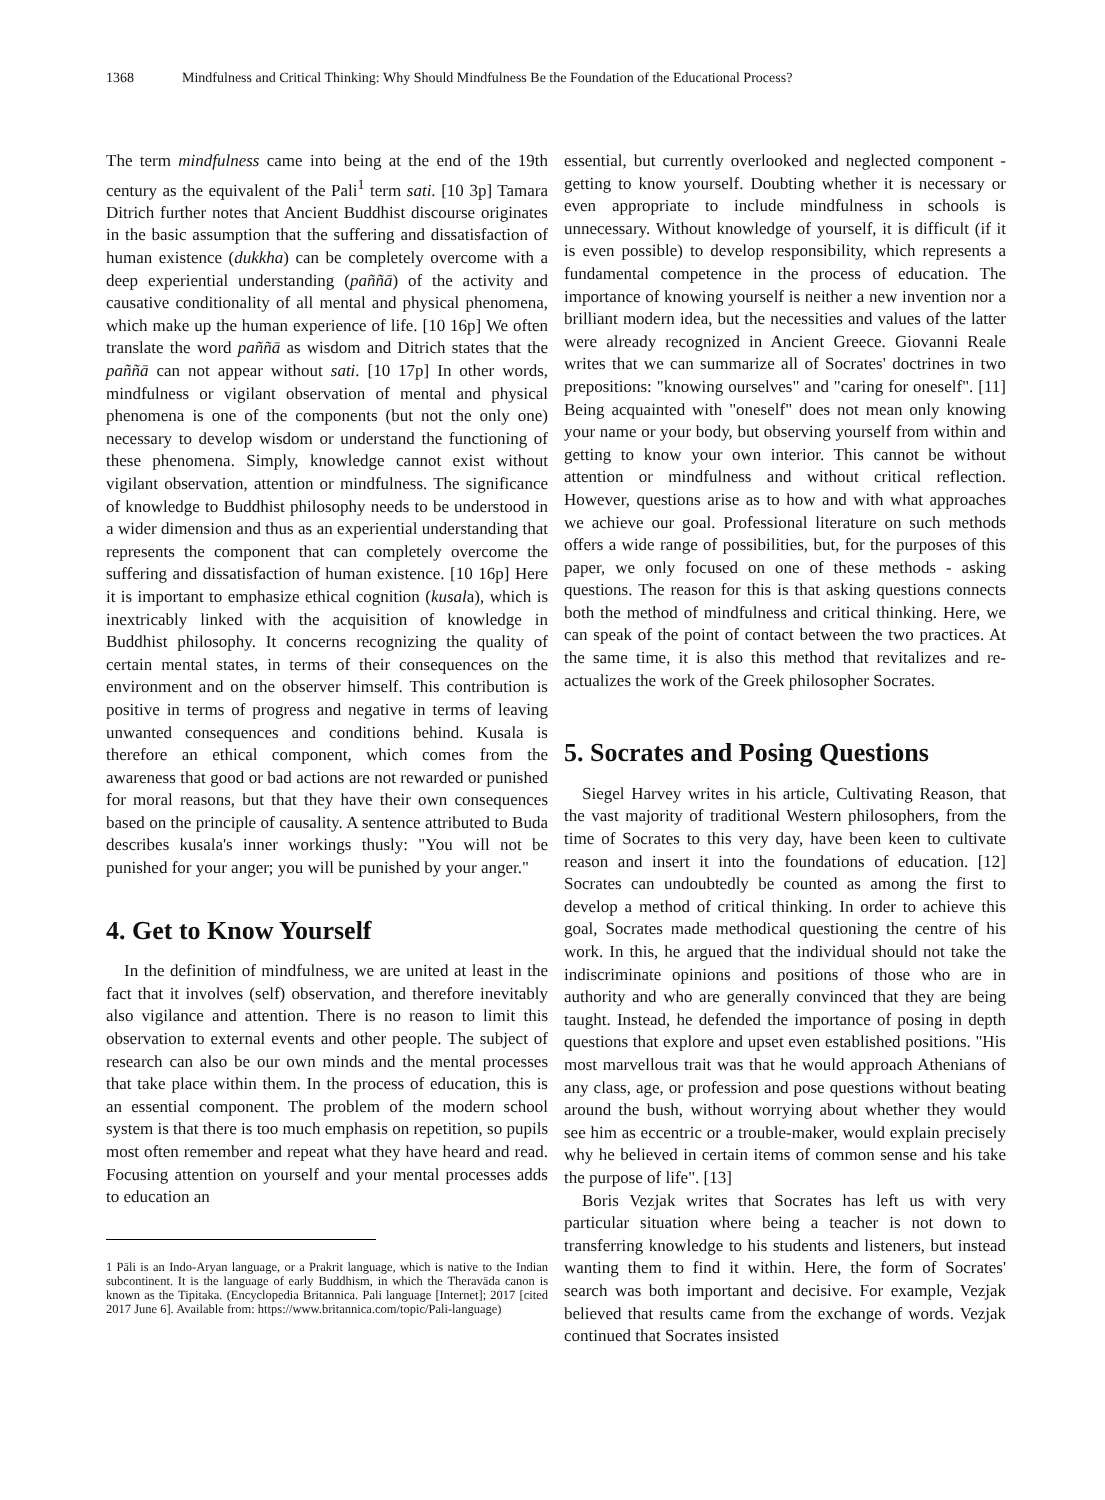1368 Mindfulness and Critical Thinking: Why Should Mindfulness Be the Foundation of the Educational Process?
The term mindfulness came into being at the end of the 19th century as the equivalent of the Pali<sup>1</sup> term sati. [10 3p] Tamara Ditrich further notes that Ancient Buddhist discourse originates in the basic assumption that the suffering and dissatisfaction of human existence (dukkha) can be completely overcome with a deep experiential understanding (paññā) of the activity and causative conditionality of all mental and physical phenomena, which make up the human experience of life. [10 16p] We often translate the word paññā as wisdom and Ditrich states that the paññā can not appear without sati. [10 17p] In other words, mindfulness or vigilant observation of mental and physical phenomena is one of the components (but not the only one) necessary to develop wisdom or understand the functioning of these phenomena. Simply, knowledge cannot exist without vigilant observation, attention or mindfulness. The significance of knowledge to Buddhist philosophy needs to be understood in a wider dimension and thus as an experiential understanding that represents the component that can completely overcome the suffering and dissatisfaction of human existence. [10 16p] Here it is important to emphasize ethical cognition (kusala), which is inextricably linked with the acquisition of knowledge in Buddhist philosophy. It concerns recognizing the quality of certain mental states, in terms of their consequences on the environment and on the observer himself. This contribution is positive in terms of progress and negative in terms of leaving unwanted consequences and conditions behind. Kusala is therefore an ethical component, which comes from the awareness that good or bad actions are not rewarded or punished for moral reasons, but that they have their own consequences based on the principle of causality. A sentence attributed to Buda describes kusala's inner workings thusly: "You will not be punished for your anger; you will be punished by your anger."
4. Get to Know Yourself
In the definition of mindfulness, we are united at least in the fact that it involves (self) observation, and therefore inevitably also vigilance and attention. There is no reason to limit this observation to external events and other people. The subject of research can also be our own minds and the mental processes that take place within them. In the process of education, this is an essential component. The problem of the modern school system is that there is too much emphasis on repetition, so pupils most often remember and repeat what they have heard and read. Focusing attention on yourself and your mental processes adds to education an
1 Pāli is an Indo-Aryan language, or a Prakrit language, which is native to the Indian subcontinent. It is the language of early Buddhism, in which the Theravāda canon is known as the Tipitaka. (Encyclopedia Britannica. Pali language [Internet]; 2017 [cited 2017 June 6]. Available from: https://www.britannica.com/topic/Pali-language)
essential, but currently overlooked and neglected component - getting to know yourself. Doubting whether it is necessary or even appropriate to include mindfulness in schools is unnecessary. Without knowledge of yourself, it is difficult (if it is even possible) to develop responsibility, which represents a fundamental competence in the process of education. The importance of knowing yourself is neither a new invention nor a brilliant modern idea, but the necessities and values of the latter were already recognized in Ancient Greece. Giovanni Reale writes that we can summarize all of Socrates' doctrines in two prepositions: "knowing ourselves" and "caring for oneself". [11] Being acquainted with "oneself" does not mean only knowing your name or your body, but observing yourself from within and getting to know your own interior. This cannot be without attention or mindfulness and without critical reflection. However, questions arise as to how and with what approaches we achieve our goal. Professional literature on such methods offers a wide range of possibilities, but, for the purposes of this paper, we only focused on one of these methods - asking questions. The reason for this is that asking questions connects both the method of mindfulness and critical thinking. Here, we can speak of the point of contact between the two practices. At the same time, it is also this method that revitalizes and re-actualizes the work of the Greek philosopher Socrates.
5. Socrates and Posing Questions
Siegel Harvey writes in his article, Cultivating Reason, that the vast majority of traditional Western philosophers, from the time of Socrates to this very day, have been keen to cultivate reason and insert it into the foundations of education. [12] Socrates can undoubtedly be counted as among the first to develop a method of critical thinking. In order to achieve this goal, Socrates made methodical questioning the centre of his work. In this, he argued that the individual should not take the indiscriminate opinions and positions of those who are in authority and who are generally convinced that they are being taught. Instead, he defended the importance of posing in depth questions that explore and upset even established positions. "His most marvellous trait was that he would approach Athenians of any class, age, or profession and pose questions without beating around the bush, without worrying about whether they would see him as eccentric or a trouble-maker, would explain precisely why he believed in certain items of common sense and his take the purpose of life". [13]
Boris Vezjak writes that Socrates has left us with very particular situation where being a teacher is not down to transferring knowledge to his students and listeners, but instead wanting them to find it within. Here, the form of Socrates' search was both important and decisive. For example, Vezjak believed that results came from the exchange of words. Vezjak continued that Socrates insisted